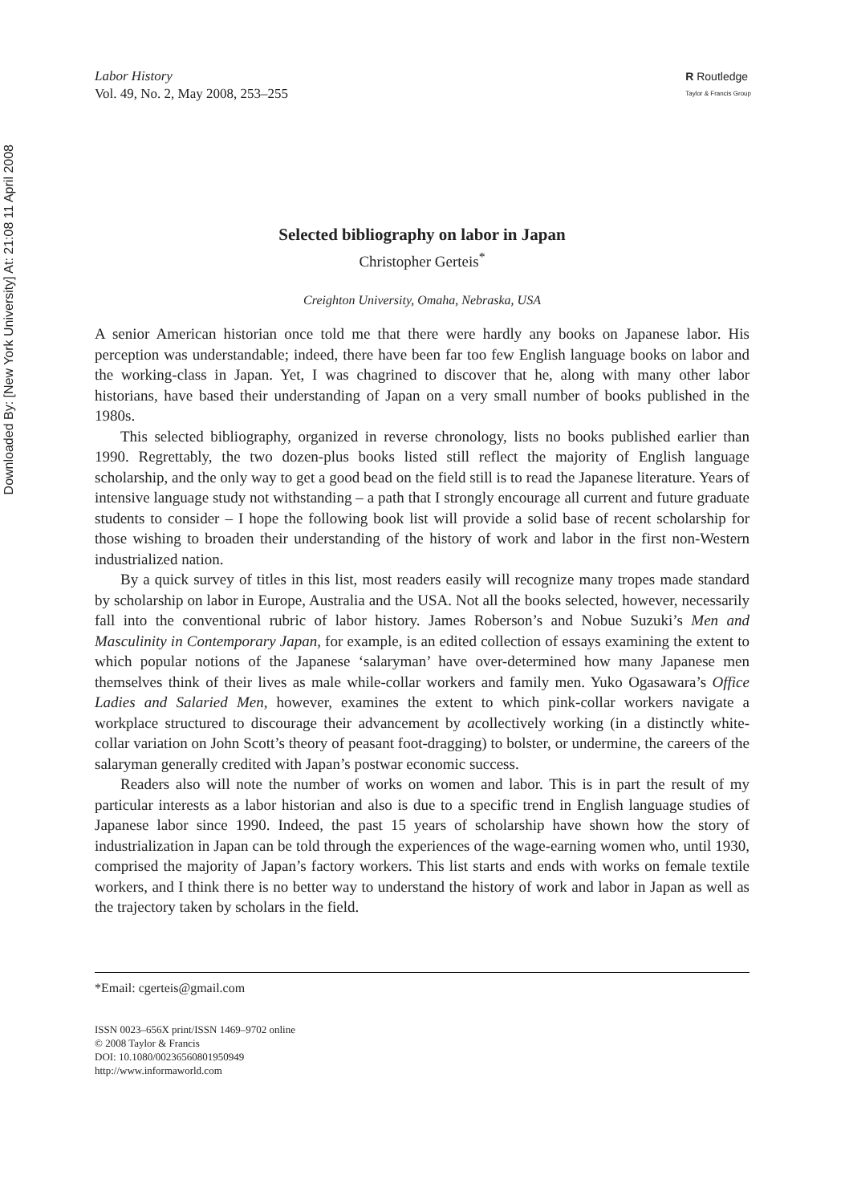Downloaded By: [New York University] At: 21:08 11 April 2008
Labor History
Vol. 49, No. 2, May 2008, 253–255
R Routledge
Taylor & Francis Group
Selected bibliography on labor in Japan
Christopher Gerteis<sup>*</sup>
Creighton University, Omaha, Nebraska, USA
A senior American historian once told me that there were hardly any books on Japanese labor. His perception was understandable; indeed, there have been far too few English language books on labor and the working-class in Japan. Yet, I was chagrined to discover that he, along with many other labor historians, have based their understanding of Japan on a very small number of books published in the 1980s.
This selected bibliography, organized in reverse chronology, lists no books published earlier than 1990. Regrettably, the two dozen-plus books listed still reflect the majority of English language scholarship, and the only way to get a good bead on the field still is to read the Japanese literature. Years of intensive language study not withstanding – a path that I strongly encourage all current and future graduate students to consider – I hope the following book list will provide a solid base of recent scholarship for those wishing to broaden their understanding of the history of work and labor in the first non-Western industrialized nation.
By a quick survey of titles in this list, most readers easily will recognize many tropes made standard by scholarship on labor in Europe, Australia and the USA. Not all the books selected, however, necessarily fall into the conventional rubric of labor history. James Roberson’s and Nobue Suzuki’s Men and Masculinity in Contemporary Japan, for example, is an edited collection of essays examining the extent to which popular notions of the Japanese ‘salaryman’ have over-determined how many Japanese men themselves think of their lives as male while-collar workers and family men. Yuko Ogasawara’s Office Ladies and Salaried Men, however, examines the extent to which pink-collar workers navigate a workplace structured to discourage their advancement by acollectively working (in a distinctly white-collar variation on John Scott’s theory of peasant foot-dragging) to bolster, or undermine, the careers of the salaryman generally credited with Japan’s postwar economic success.
Readers also will note the number of works on women and labor. This is in part the result of my particular interests as a labor historian and also is due to a specific trend in English language studies of Japanese labor since 1990. Indeed, the past 15 years of scholarship have shown how the story of industrialization in Japan can be told through the experiences of the wage-earning women who, until 1930, comprised the majority of Japan’s factory workers. This list starts and ends with works on female textile workers, and I think there is no better way to understand the history of work and labor in Japan as well as the trajectory taken by scholars in the field.
*Email: cgerteis@gmail.com
ISSN 0023–656X print/ISSN 1469–9702 online
© 2008 Taylor & Francis
DOI: 10.1080/00236560801950949
http://www.informaworld.com